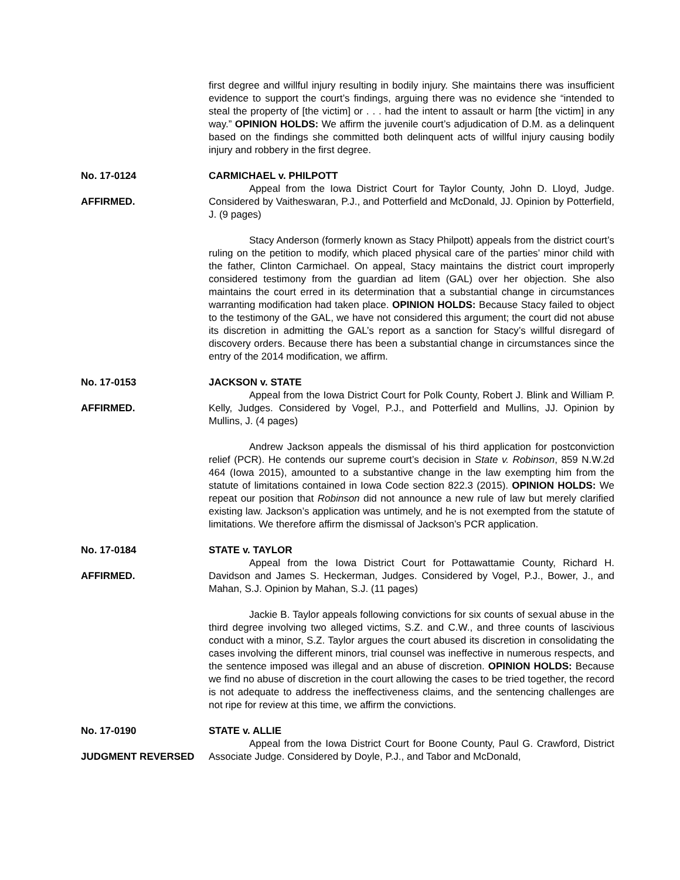first degree and willful injury resulting in bodily injury. She maintains there was insufficient evidence to support the court’s findings, arguing there was no evidence she “intended to steal the property of [the victim] or . . . had the intent to assault or harm [the victim] in any way.” OPINION HOLDS: We affirm the juvenile court’s adjudication of D.M. as a delinquent based on the findings she committed both delinquent acts of willful injury causing bodily injury and robbery in the first degree.
No. 17-0124
AFFIRMED.
CARMICHAEL v. PHILPOTT
Appeal from the Iowa District Court for Taylor County, John D. Lloyd, Judge. Considered by Vaitheswaran, P.J., and Potterfield and McDonald, JJ. Opinion by Potterfield, J. (9 pages)
Stacy Anderson (formerly known as Stacy Philpott) appeals from the district court’s ruling on the petition to modify, which placed physical care of the parties’ minor child with the father, Clinton Carmichael. On appeal, Stacy maintains the district court improperly considered testimony from the guardian ad litem (GAL) over her objection. She also maintains the court erred in its determination that a substantial change in circumstances warranting modification had taken place. OPINION HOLDS: Because Stacy failed to object to the testimony of the GAL, we have not considered this argument; the court did not abuse its discretion in admitting the GAL’s report as a sanction for Stacy’s willful disregard of discovery orders. Because there has been a substantial change in circumstances since the entry of the 2014 modification, we affirm.
No. 17-0153
AFFIRMED.
JACKSON v. STATE
Appeal from the Iowa District Court for Polk County, Robert J. Blink and William P. Kelly, Judges. Considered by Vogel, P.J., and Potterfield and Mullins, JJ. Opinion by Mullins, J. (4 pages)
Andrew Jackson appeals the dismissal of his third application for postconviction relief (PCR). He contends our supreme court’s decision in State v. Robinson, 859 N.W.2d 464 (Iowa 2015), amounted to a substantive change in the law exempting him from the statute of limitations contained in Iowa Code section 822.3 (2015). OPINION HOLDS: We repeat our position that Robinson did not announce a new rule of law but merely clarified existing law. Jackson’s application was untimely, and he is not exempted from the statute of limitations. We therefore affirm the dismissal of Jackson’s PCR application.
No. 17-0184
AFFIRMED.
STATE v. TAYLOR
Appeal from the Iowa District Court for Pottawattamie County, Richard H. Davidson and James S. Heckerman, Judges. Considered by Vogel, P.J., Bower, J., and Mahan, S.J. Opinion by Mahan, S.J. (11 pages)
Jackie B. Taylor appeals following convictions for six counts of sexual abuse in the third degree involving two alleged victims, S.Z. and C.W., and three counts of lascivious conduct with a minor, S.Z. Taylor argues the court abused its discretion in consolidating the cases involving the different minors, trial counsel was ineffective in numerous respects, and the sentence imposed was illegal and an abuse of discretion. OPINION HOLDS: Because we find no abuse of discretion in the court allowing the cases to be tried together, the record is not adequate to address the ineffectiveness claims, and the sentencing challenges are not ripe for review at this time, we affirm the convictions.
No. 17-0190
JUDGMENT REVERSED
STATE v. ALLIE
Appeal from the Iowa District Court for Boone County, Paul G. Crawford, District Associate Judge. Considered by Doyle, P.J., and Tabor and McDonald,